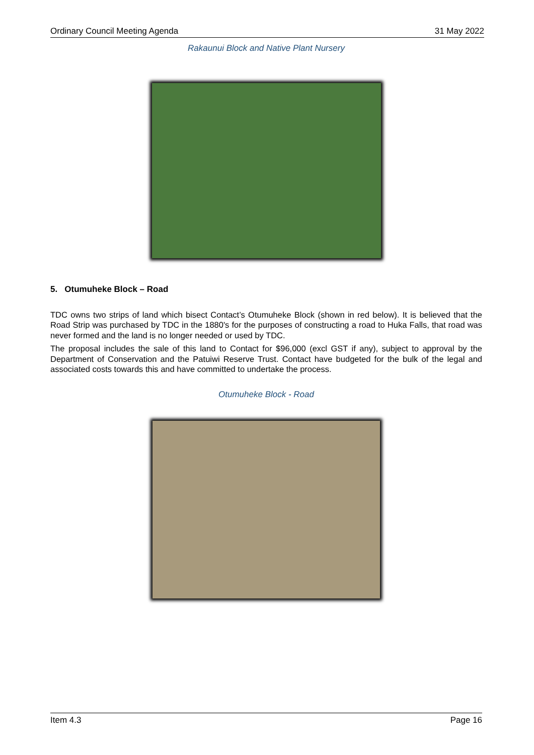Ordinary Council Meeting Agenda 31 May 2022
Rakaunui Block and Native Plant Nursery
5. Otumuheke Block – Road
TDC owns two strips of land which bisect Contact’s Otumuheke Block (shown in red below). It is believed that the Road Strip was purchased by TDC in the 1880's for the purposes of constructing a road to Huka Falls, that road was never formed and the land is no longer needed or used by TDC.
The proposal includes the sale of this land to Contact for $96,000 (excl GST if any), subject to approval by the Department of Conservation and the Patuiwi Reserve Trust. Contact have budgeted for the bulk of the legal and associated costs towards this and have committed to undertake the process.
Otumuheke Block - Road
Item 4.3 Page 16